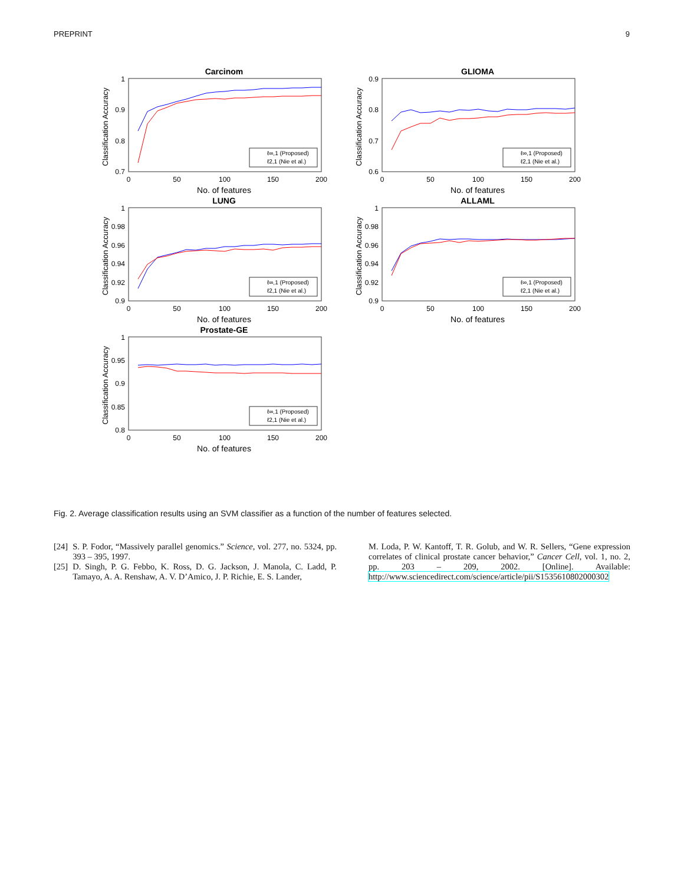PREPRINT 9
Carcinom
Classification Accuracy
1
0.9
0.8
0.7
0
50
100
150
200
No. of features
ℓ∞,1 (Proposed)
ℓ2,1 (Nie et al.)
GLIOMA
Classification Accuracy
0.9
0.8
0.7
0.6
0
50
100
150
200
No. of features
ℓ∞,1 (Proposed)
ℓ2,1 (Nie et al.)
LUNG
Classification Accuracy
1
0.98
0.96
0.94
0.92
0.9
0
50
100
150
200
No. of features
ℓ∞,1 (Proposed)
ℓ2,1 (Nie et al.)
ALLAML
Classification Accuracy
1
0.98
0.96
0.94
0.92
0.9
0
50
100
150
200
No. of features
ℓ∞,1 (Proposed)
ℓ2,1 (Nie et al.)
Prostate-GE
Classification Accuracy
1
0.95
0.9
0.85
0.8
0
50
100
150
200
No. of features
ℓ∞,1 (Proposed)
ℓ2,1 (Nie et al.)
Fig. 2. Average classification results using an SVM classifier as a function of the number of features selected.
[24] S. P. Fodor, “Massively parallel genomics.” Science, vol. 277, no. 5324, pp. 393 – 395, 1997.
[25] D. Singh, P. G. Febbo, K. Ross, D. G. Jackson, J. Manola, C. Ladd, P. Tamayo, A. A. Renshaw, A. V. D’Amico, J. P. Richie, E. S. Lander,
M. Loda, P. W. Kantoff, T. R. Golub, and W. R. Sellers, “Gene expression correlates of clinical prostate cancer behavior,” Cancer Cell, vol. 1, no. 2, pp. 203 – 209, 2002. [Online]. Available: http://www.sciencedirect.com/science/article/pii/S1535610802000302